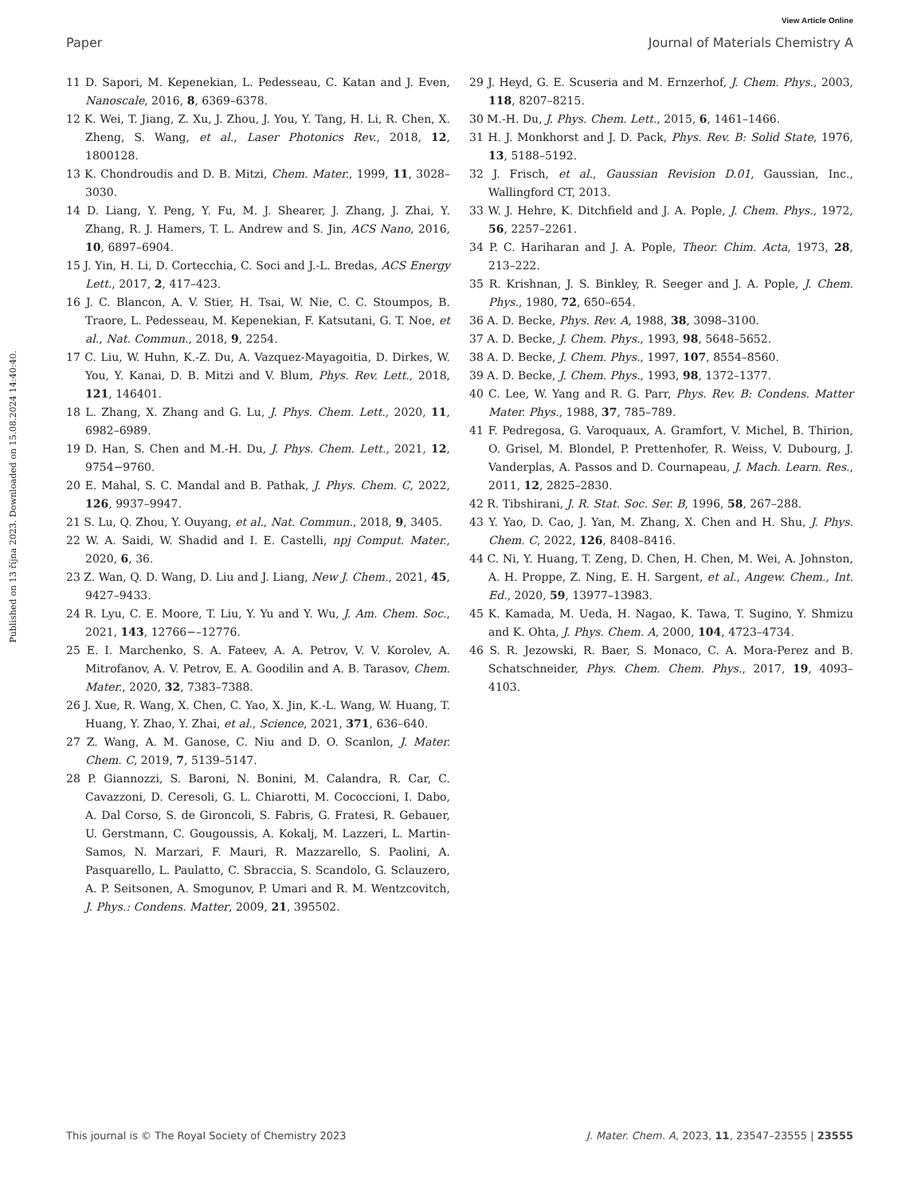View Article Online
Paper Journal of Materials Chemistry A
Published on 13 října 2023. Downloaded on 15.08.2024 14:40:40.
11 D. Sapori, M. Kepenekian, L. Pedesseau, C. Katan and J. Even, Nanoscale, 2016, 8, 6369–6378.
12 K. Wei, T. Jiang, Z. Xu, J. Zhou, J. You, Y. Tang, H. Li, R. Chen, X. Zheng, S. Wang, et al., Laser Photonics Rev., 2018, 12, 1800128.
13 K. Chondroudis and D. B. Mitzi, Chem. Mater., 1999, 11, 3028–3030.
14 D. Liang, Y. Peng, Y. Fu, M. J. Shearer, J. Zhang, J. Zhai, Y. Zhang, R. J. Hamers, T. L. Andrew and S. Jin, ACS Nano, 2016, 10, 6897–6904.
15 J. Yin, H. Li, D. Cortecchia, C. Soci and J.-L. Bredas, ACS Energy Lett., 2017, 2, 417–423.
16 J. C. Blancon, A. V. Stier, H. Tsai, W. Nie, C. C. Stoumpos, B. Traore, L. Pedesseau, M. Kepenekian, F. Katsutani, G. T. Noe, et al., Nat. Commun., 2018, 9, 2254.
17 C. Liu, W. Huhn, K.-Z. Du, A. Vazquez-Mayagoitia, D. Dirkes, W. You, Y. Kanai, D. B. Mitzi and V. Blum, Phys. Rev. Lett., 2018, 121, 146401.
18 L. Zhang, X. Zhang and G. Lu, J. Phys. Chem. Lett., 2020, 11, 6982–6989.
19 D. Han, S. Chen and M.-H. Du, J. Phys. Chem. Lett., 2021, 12, 9754−9760.
20 E. Mahal, S. C. Mandal and B. Pathak, J. Phys. Chem. C, 2022, 126, 9937–9947.
21 S. Lu, Q. Zhou, Y. Ouyang, et al., Nat. Commun., 2018, 9, 3405.
22 W. A. Saidi, W. Shadid and I. E. Castelli, npj Comput. Mater., 2020, 6, 36.
23 Z. Wan, Q. D. Wang, D. Liu and J. Liang, New J. Chem., 2021, 45, 9427–9433.
24 R. Lyu, C. E. Moore, T. Liu, Y. Yu and Y. Wu, J. Am. Chem. Soc., 2021, 143, 12766−–12776.
25 E. I. Marchenko, S. A. Fateev, A. A. Petrov, V. V. Korolev, A. Mitrofanov, A. V. Petrov, E. A. Goodilin and A. B. Tarasov, Chem. Mater., 2020, 32, 7383–7388.
26 J. Xue, R. Wang, X. Chen, C. Yao, X. Jin, K.-L. Wang, W. Huang, T. Huang, Y. Zhao, Y. Zhai, et al., Science, 2021, 371, 636–640.
27 Z. Wang, A. M. Ganose, C. Niu and D. O. Scanlon, J. Mater. Chem. C, 2019, 7, 5139–5147.
28 P. Giannozzi, S. Baroni, N. Bonini, M. Calandra, R. Car, C. Cavazzoni, D. Ceresoli, G. L. Chiarotti, M. Cococcioni, I. Dabo, A. Dal Corso, S. de Gironcoli, S. Fabris, G. Fratesi, R. Gebauer, U. Gerstmann, C. Gougoussis, A. Kokalj, M. Lazzeri, L. Martin-Samos, N. Marzari, F. Mauri, R. Mazzarello, S. Paolini, A. Pasquarello, L. Paulatto, C. Sbraccia, S. Scandolo, G. Sclauzero, A. P. Seitsonen, A. Smogunov, P. Umari and R. M. Wentzcovitch, J. Phys.: Condens. Matter, 2009, 21, 395502.
29 J. Heyd, G. E. Scuseria and M. Ernzerhof, J. Chem. Phys., 2003, 118, 8207–8215.
30 M.-H. Du, J. Phys. Chem. Lett., 2015, 6, 1461–1466.
31 H. J. Monkhorst and J. D. Pack, Phys. Rev. B: Solid State, 1976, 13, 5188–5192.
32 J. Frisch, et al., Gaussian Revision D.01, Gaussian, Inc., Wallingford CT, 2013.
33 W. J. Hehre, K. Ditchfield and J. A. Pople, J. Chem. Phys., 1972, 56, 2257–2261.
34 P. C. Hariharan and J. A. Pople, Theor. Chim. Acta, 1973, 28, 213–222.
35 R. Krishnan, J. S. Binkley, R. Seeger and J. A. Pople, J. Chem. Phys., 1980, 72, 650–654.
36 A. D. Becke, Phys. Rev. A, 1988, 38, 3098–3100.
37 A. D. Becke, J. Chem. Phys., 1993, 98, 5648–5652.
38 A. D. Becke, J. Chem. Phys., 1997, 107, 8554–8560.
39 A. D. Becke, J. Chem. Phys., 1993, 98, 1372–1377.
40 C. Lee, W. Yang and R. G. Parr, Phys. Rev. B: Condens. Matter Mater. Phys., 1988, 37, 785–789.
41 F. Pedregosa, G. Varoquaux, A. Gramfort, V. Michel, B. Thirion, O. Grisel, M. Blondel, P. Prettenhofer, R. Weiss, V. Dubourg, J. Vanderplas, A. Passos and D. Cournapeau, J. Mach. Learn. Res., 2011, 12, 2825–2830.
42 R. Tibshirani, J. R. Stat. Soc. Ser. B, 1996, 58, 267–288.
43 Y. Yao, D. Cao, J. Yan, M. Zhang, X. Chen and H. Shu, J. Phys. Chem. C, 2022, 126, 8408–8416.
44 C. Ni, Y. Huang, T. Zeng, D. Chen, H. Chen, M. Wei, A. Johnston, A. H. Proppe, Z. Ning, E. H. Sargent, et al., Angew. Chem., Int. Ed., 2020, 59, 13977–13983.
45 K. Kamada, M. Ueda, H. Nagao, K. Tawa, T. Sugino, Y. Shmizu and K. Ohta, J. Phys. Chem. A, 2000, 104, 4723–4734.
46 S. R. Jezowski, R. Baer, S. Monaco, C. A. Mora-Perez and B. Schatschneider, Phys. Chem. Chem. Phys., 2017, 19, 4093–4103.
This journal is © The Royal Society of Chemistry 2023 J. Mater. Chem. A, 2023, 11, 23547–23555 | 23555